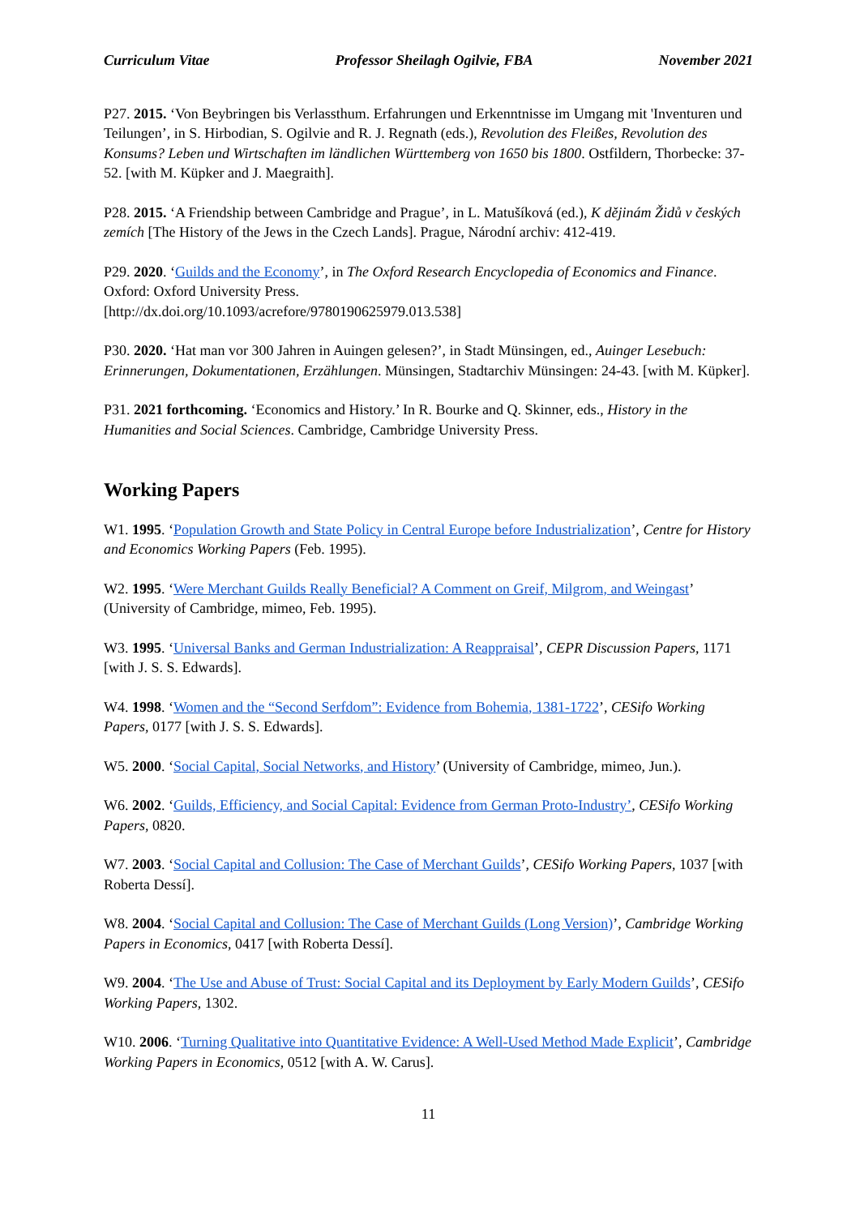Curriculum Vitae Professor Sheilagh Ogilvie, FBA November 2021
P27. 2015. ‘Von Beybringen bis Verlassthum. Erfahrungen und Erkenntnisse im Umgang mit 'Inventuren und Teilungen’, in S. Hirbodian, S. Ogilvie and R. J. Regnath (eds.), Revolution des Fleißes, Revolution des Konsums? Leben und Wirtschaften im ländlichen Württemberg von 1650 bis 1800. Ostfildern, Thorbecke: 37-52. [with M. Küpker and J. Maegraith].
P28. 2015. ‘A Friendship between Cambridge and Prague’, in L. Matušíková (ed.), K dějinám Židů v českých zemích [The History of the Jews in the Czech Lands]. Prague, Národní archiv: 412-419.
P29. 2020. ‘Guilds and the Economy’, in The Oxford Research Encyclopedia of Economics and Finance. Oxford: Oxford University Press.
[http://dx.doi.org/10.1093/acrefore/9780190625979.013.538]
P30. 2020. ‘Hat man vor 300 Jahren in Auingen gelesen?’, in Stadt Münsingen, ed., Auinger Lesebuch: Erinnerungen, Dokumentationen, Erzählungen. Münsingen, Stadtarchiv Münsingen: 24-43. [with M. Küpker].
P31. 2021 forthcoming. ‘Economics and History.’ In R. Bourke and Q. Skinner, eds., History in the Humanities and Social Sciences. Cambridge, Cambridge University Press.
Working Papers
W1. 1995. ‘Population Growth and State Policy in Central Europe before Industrialization’, Centre for History and Economics Working Papers (Feb. 1995).
W2. 1995. ‘Were Merchant Guilds Really Beneficial? A Comment on Greif, Milgrom, and Weingast’ (University of Cambridge, mimeo, Feb. 1995).
W3. 1995. ‘Universal Banks and German Industrialization: A Reappraisal’, CEPR Discussion Papers, 1171 [with J. S. S. Edwards].
W4. 1998. ‘Women and the “Second Serfdom”: Evidence from Bohemia, 1381-1722’, CESifo Working Papers, 0177 [with J. S. S. Edwards].
W5. 2000. ‘Social Capital, Social Networks, and History’ (University of Cambridge, mimeo, Jun.).
W6. 2002. ‘Guilds, Efficiency, and Social Capital: Evidence from German Proto-Industry’, CESifo Working Papers, 0820.
W7. 2003. ‘Social Capital and Collusion: The Case of Merchant Guilds’, CESifo Working Papers, 1037 [with Roberta Dessí].
W8. 2004. ‘Social Capital and Collusion: The Case of Merchant Guilds (Long Version)’, Cambridge Working Papers in Economics, 0417 [with Roberta Dessí].
W9. 2004. ‘The Use and Abuse of Trust: Social Capital and its Deployment by Early Modern Guilds’, CESifo Working Papers, 1302.
W10. 2006. ‘Turning Qualitative into Quantitative Evidence: A Well-Used Method Made Explicit’, Cambridge Working Papers in Economics, 0512 [with A. W. Carus].
11